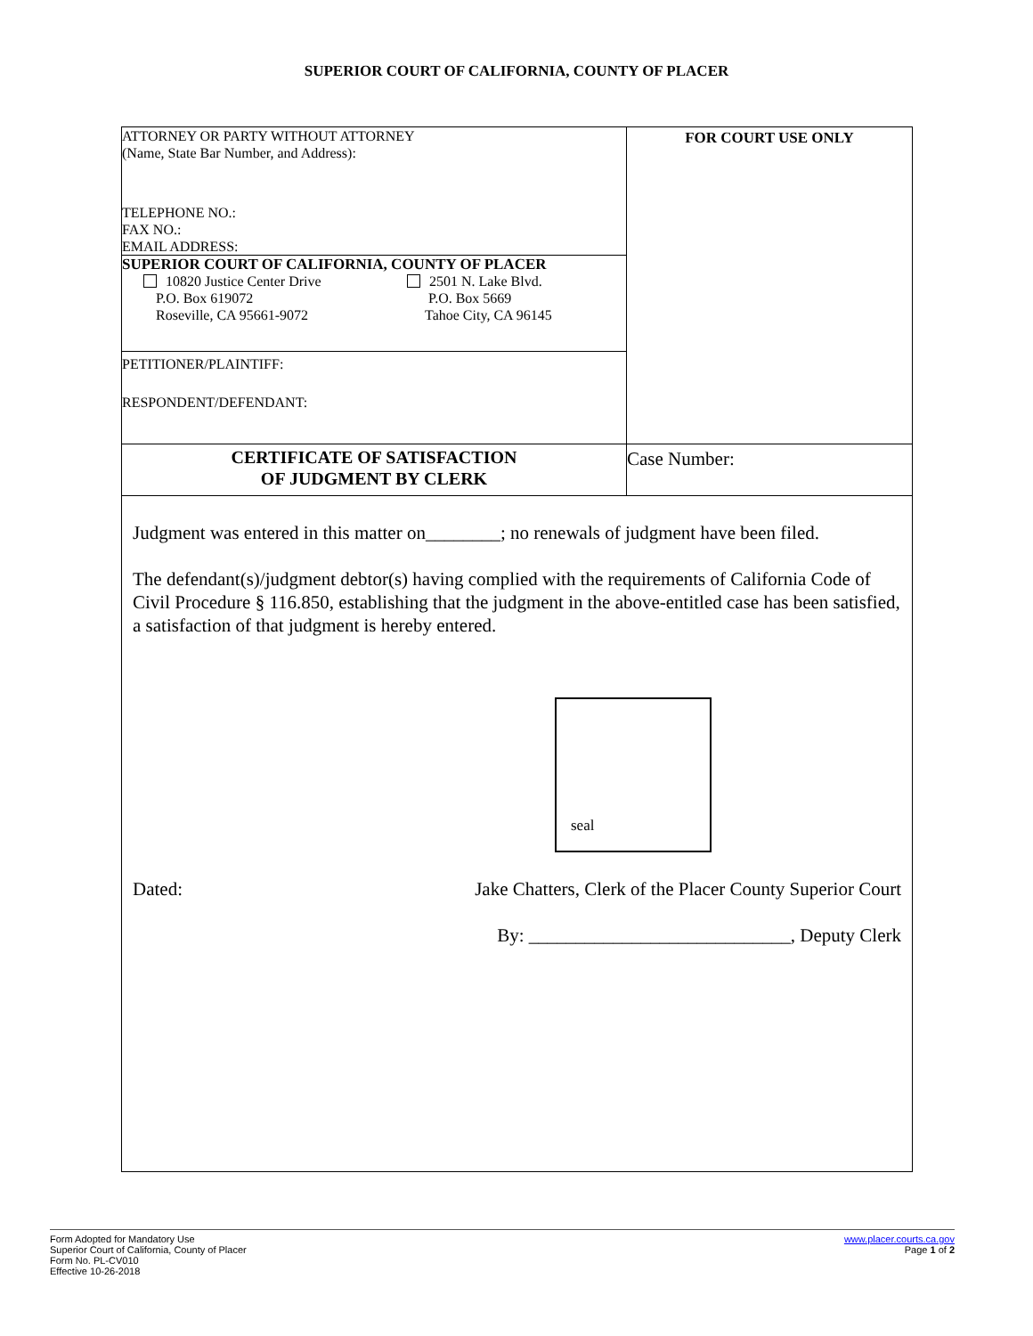SUPERIOR COURT OF CALIFORNIA, COUNTY OF PLACER
ATTORNEY OR PARTY WITHOUT ATTORNEY
(Name, State Bar Number, and Address):
TELEPHONE NO.:
FAX NO.:
EMAIL ADDRESS:
SUPERIOR COURT OF CALIFORNIA, COUNTY OF PLACER
10820 Justice Center Drive
P.O. Box 619072
Roseville, CA 95661-9072
2501 N. Lake Blvd.
P.O. Box 5669
Tahoe City, CA 96145
PETITIONER/PLAINTIFF:
RESPONDENT/DEFENDANT:
FOR COURT USE ONLY
CERTIFICATE OF SATISFACTION
OF JUDGMENT BY CLERK
Case Number:
Judgment was entered in this matter on________; no renewals of judgment have been filed.
The defendant(s)/judgment debtor(s) having complied with the requirements of California Code of Civil Procedure § 116.850, establishing that the judgment in the above-entitled case has been satisfied, a satisfaction of that judgment is hereby entered.
Dated: Jake Chatters, Clerk of the Placer County Superior Court
By: ____________________________, Deputy Clerk
seal
Form Adopted for Mandatory Use
Superior Court of California, County of Placer
Form No. PL-CV010
Effective 10-26-2018
www.placer.courts.ca.gov
Page 1 of 2